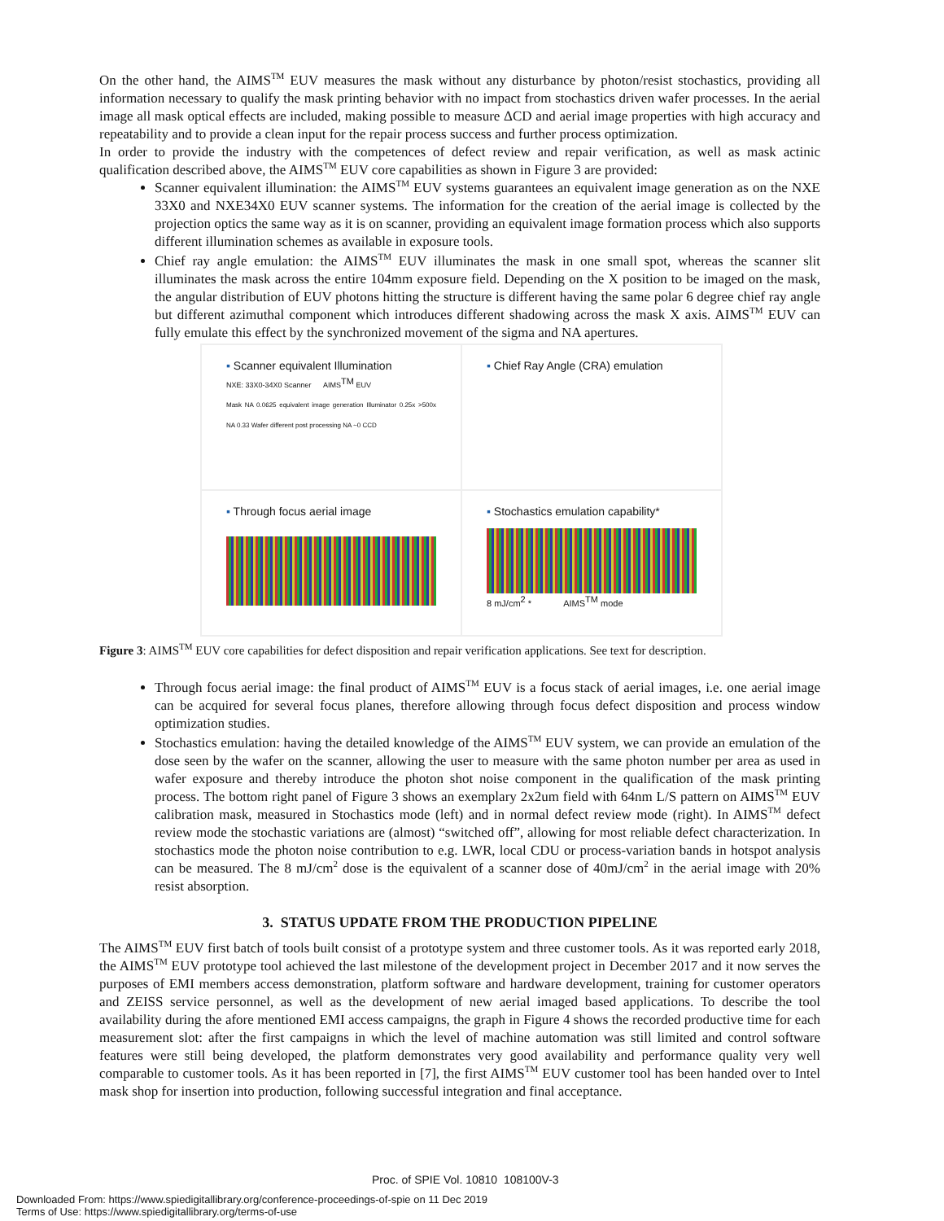On the other hand, the AIMS<sup>TM</sup> EUV measures the mask without any disturbance by photon/resist stochastics, providing all information necessary to qualify the mask printing behavior with no impact from stochastics driven wafer processes. In the aerial image all mask optical effects are included, making possible to measure ΔCD and aerial image properties with high accuracy and repeatability and to provide a clean input for the repair process success and further process optimization.
In order to provide the industry with the competences of defect review and repair verification, as well as mask actinic qualification described above, the AIMS<sup>TM</sup> EUV core capabilities as shown in Figure 3 are provided:
Scanner equivalent illumination: the AIMS<sup>TM</sup> EUV systems guarantees an equivalent image generation as on the NXE 33X0 and NXE34X0 EUV scanner systems. The information for the creation of the aerial image is collected by the projection optics the same way as it is on scanner, providing an equivalent image formation process which also supports different illumination schemes as available in exposure tools.
Chief ray angle emulation: the AIMS<sup>TM</sup> EUV illuminates the mask in one small spot, whereas the scanner slit illuminates the mask across the entire 104mm exposure field. Depending on the X position to be imaged on the mask, the angular distribution of EUV photons hitting the structure is different having the same polar 6 degree chief ray angle but different azimuthal component which introduces different shadowing across the mask X axis. AIMS<sup>TM</sup> EUV can fully emulate this effect by the synchronized movement of the sigma and NA apertures.
▪ Scanner equivalent Illumination
NXE: 33X0-34X0 Scanner AIMS<sup>TM</sup> EUV
Mask NA 0.0625 equivalent image generation Illuminator 0.25x >500x NA 0.33 Wafer different post processing NA ~0 CCD
▪ Chief Ray Angle (CRA) emulation
▪ Through focus aerial image
▪ Stochastics emulation capability*
8 mJ/cm<sup>2</sup> * AIMS<sup>TM</sup> mode
Figure 3: AIMS<sup>TM</sup> EUV core capabilities for defect disposition and repair verification applications. See text for description.
Through focus aerial image: the final product of AIMS<sup>TM</sup> EUV is a focus stack of aerial images, i.e. one aerial image can be acquired for several focus planes, therefore allowing through focus defect disposition and process window optimization studies.
Stochastics emulation: having the detailed knowledge of the AIMS<sup>TM</sup> EUV system, we can provide an emulation of the dose seen by the wafer on the scanner, allowing the user to measure with the same photon number per area as used in wafer exposure and thereby introduce the photon shot noise component in the qualification of the mask printing process. The bottom right panel of Figure 3 shows an exemplary 2x2um field with 64nm L/S pattern on AIMS<sup>TM</sup> EUV calibration mask, measured in Stochastics mode (left) and in normal defect review mode (right). In AIMS<sup>TM</sup> defect review mode the stochastic variations are (almost) “switched off”, allowing for most reliable defect characterization. In stochastics mode the photon noise contribution to e.g. LWR, local CDU or process-variation bands in hotspot analysis can be measured. The 8 mJ/cm<sup>2</sup> dose is the equivalent of a scanner dose of 40mJ/cm<sup>2</sup> in the aerial image with 20% resist absorption.
3. STATUS UPDATE FROM THE PRODUCTION PIPELINE
The AIMS<sup>TM</sup> EUV first batch of tools built consist of a prototype system and three customer tools. As it was reported early 2018, the AIMS<sup>TM</sup> EUV prototype tool achieved the last milestone of the development project in December 2017 and it now serves the purposes of EMI members access demonstration, platform software and hardware development, training for customer operators and ZEISS service personnel, as well as the development of new aerial imaged based applications. To describe the tool availability during the afore mentioned EMI access campaigns, the graph in Figure 4 shows the recorded productive time for each measurement slot: after the first campaigns in which the level of machine automation was still limited and control software features were still being developed, the platform demonstrates very good availability and performance quality very well comparable to customer tools. As it has been reported in [7], the first AIMS<sup>TM</sup> EUV customer tool has been handed over to Intel mask shop for insertion into production, following successful integration and final acceptance.
Proc. of SPIE Vol. 10810 108100V-3
Downloaded From: https://www.spiedigitallibrary.org/conference-proceedings-of-spie on 11 Dec 2019
Terms of Use: https://www.spiedigitallibrary.org/terms-of-use